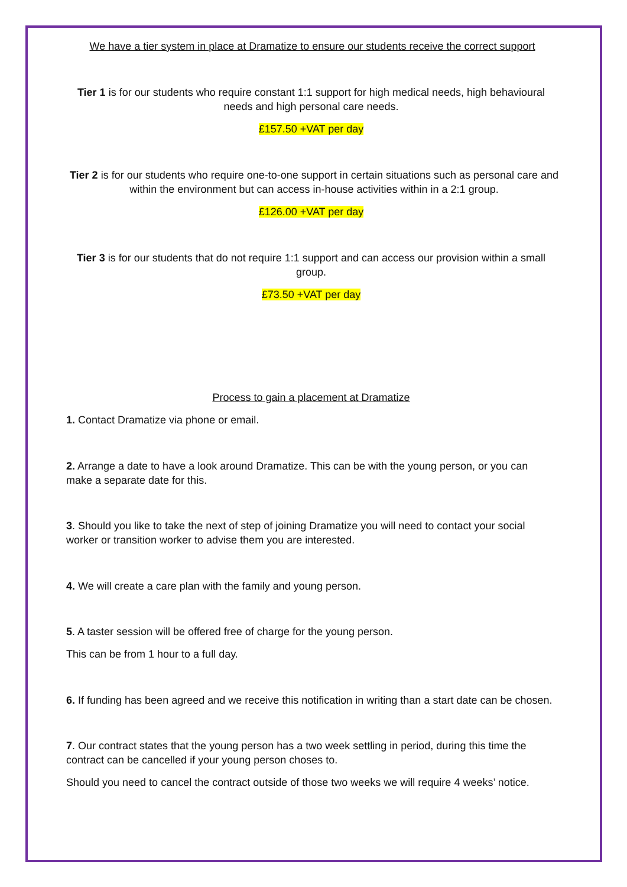We have a tier system in place at Dramatize to ensure our students receive the correct support
Tier 1 is for our students who require constant 1:1 support for high medical needs, high behavioural needs and high personal care needs.
£157.50 +VAT per day
Tier 2 is for our students who require one-to-one support in certain situations such as personal care and within the environment but can access in-house activities within in a 2:1 group.
£126.00 +VAT per day
Tier 3 is for our students that do not require 1:1 support and can access our provision within a small group.
£73.50 +VAT per day
Process to gain a placement at Dramatize
1. Contact Dramatize via phone or email.
2. Arrange a date to have a look around Dramatize. This can be with the young person, or you can make a separate date for this.
3. Should you like to take the next of step of joining Dramatize you will need to contact your social worker or transition worker to advise them you are interested.
4. We will create a care plan with the family and young person.
5. A taster session will be offered free of charge for the young person.
This can be from 1 hour to a full day.
6. If funding has been agreed and we receive this notification in writing than a start date can be chosen.
7. Our contract states that the young person has a two week settling in period, during this time the contract can be cancelled if your young person choses to.
Should you need to cancel the contract outside of those two weeks we will require 4 weeks’ notice.